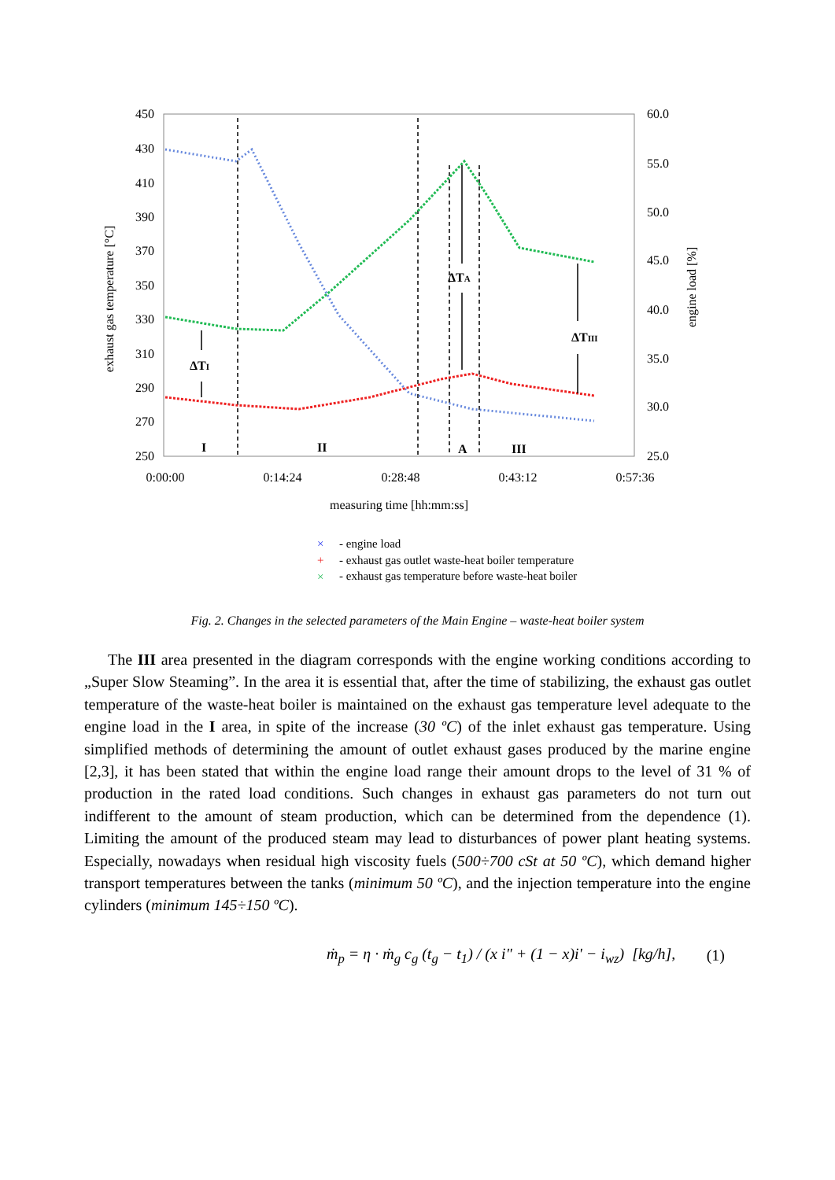450
430
410
390
370
350
330
310
290
270
250
60.0
55.0
50.0
45.0
40.0
35.0
30.0
25.0
0:00:00
0:14:24
0:28:48
0:43:12
0:57:36
measuring time [hh:mm:ss]
exhaust gas temperature [°C]
engine load [%]
ΔTI
ΔTA
ΔTIII
I
II
A
III
×
- engine load
+
- exhaust gas outlet waste-heat boiler temperature
×
- exhaust gas temperature before waste-heat boiler
Fig. 2. Changes in the selected parameters of the Main Engine – waste-heat boiler system
The III area presented in the diagram corresponds with the engine working conditions according to „Super Slow Steaming”. In the area it is essential that, after the time of stabilizing, the exhaust gas outlet temperature of the waste-heat boiler is maintained on the exhaust gas temperature level adequate to the engine load in the I area, in spite of the increase (30 ºC) of the inlet exhaust gas temperature. Using simplified methods of determining the amount of outlet exhaust gases produced by the marine engine [2,3], it has been stated that within the engine load range their amount drops to the level of 31 % of production in the rated load conditions. Such changes in exhaust gas parameters do not turn out indifferent to the amount of steam production, which can be determined from the dependence (1). Limiting the amount of the produced steam may lead to disturbances of power plant heating systems. Especially, nowadays when residual high viscosity fuels (500÷700 cSt at 50 ºC), which demand higher transport temperatures between the tanks (minimum 50 ºC), and the injection temperature into the engine cylinders (minimum 145÷150 ºC).
ṁ<sub>p</sub> = η · ṁ<sub>g</sub> c<sub>g</sub> (t<sub>g</sub> − t<sub>1</sub>) / (x i" + (1 − x)i' − i<sub>wz</sub>) [kg/h], (1)